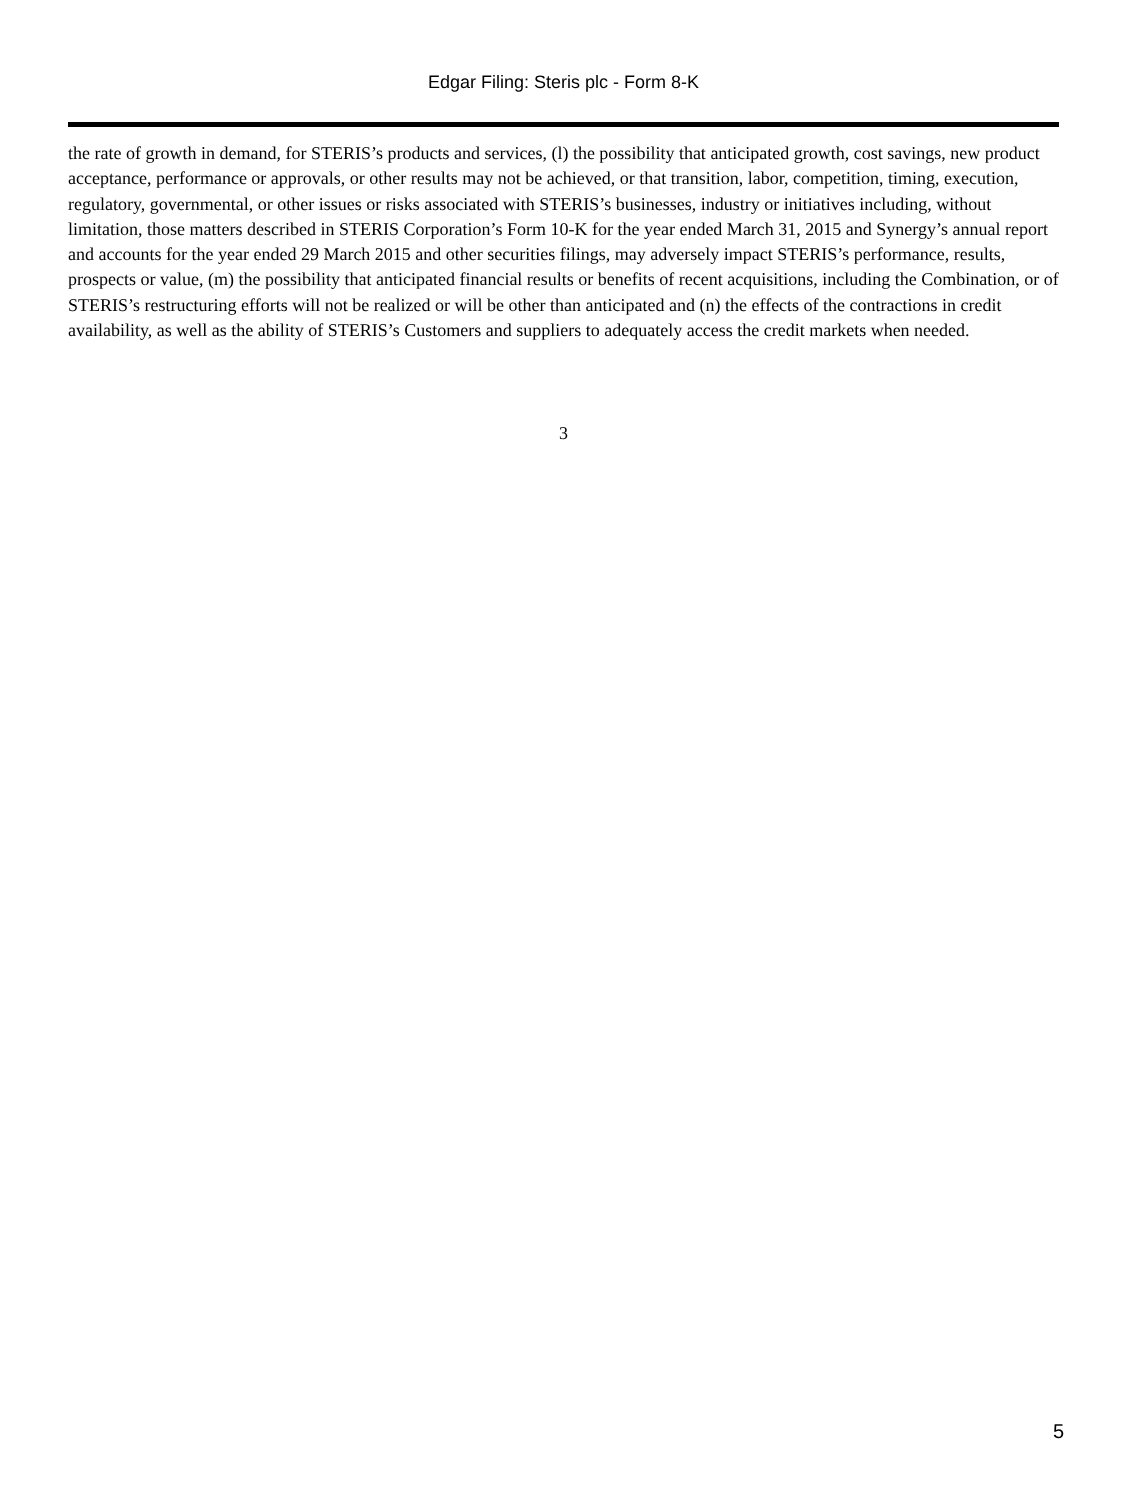Edgar Filing: Steris plc - Form 8-K
the rate of growth in demand, for STERIS’s products and services, (l) the possibility that anticipated growth, cost savings, new product acceptance, performance or approvals, or other results may not be achieved, or that transition, labor, competition, timing, execution, regulatory, governmental, or other issues or risks associated with STERIS’s businesses, industry or initiatives including, without limitation, those matters described in STERIS Corporation’s Form 10-K for the year ended March 31, 2015 and Synergy’s annual report and accounts for the year ended 29 March 2015 and other securities filings, may adversely impact STERIS’s performance, results, prospects or value, (m) the possibility that anticipated financial results or benefits of recent acquisitions, including the Combination, or of STERIS’s restructuring efforts will not be realized or will be other than anticipated and (n) the effects of the contractions in credit availability, as well as the ability of STERIS’s Customers and suppliers to adequately access the credit markets when needed.
3
5